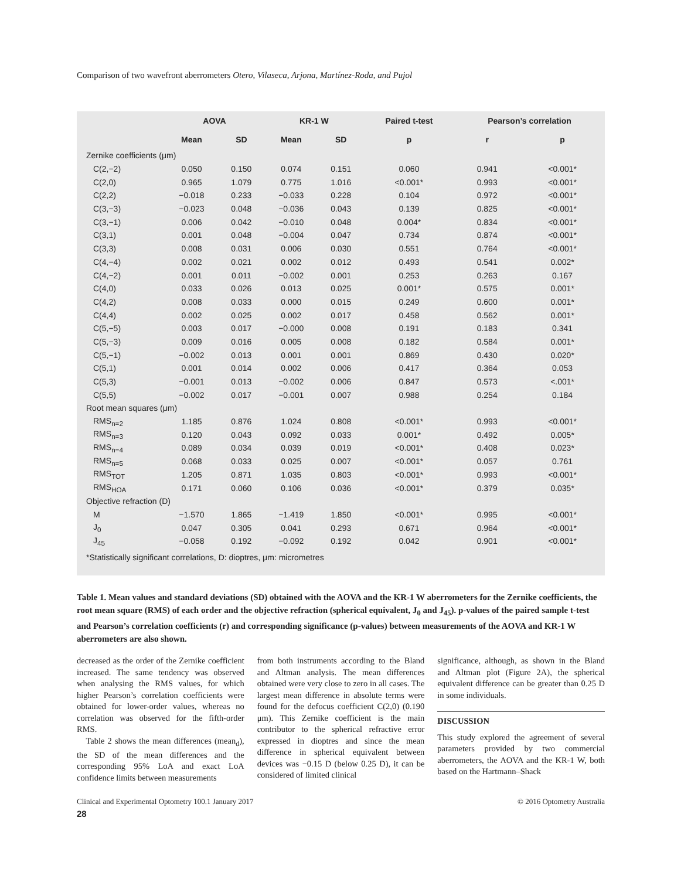Comparison of two wavefront aberrometers Otero, Vilaseca, Arjona, Martínez-Roda, and Pujol
| | AOVA | | KR-1 W | | Paired t-test | Pearson’s correlation | |
| --- | --- | --- | --- | --- | --- | --- | --- |
| | Mean | SD | Mean | SD | p | r | p |
| Zernike coefficients (μm) | | | | | | | |
| C(2,−2) | 0.050 | 0.150 | 0.074 | 0.151 | 0.060 | 0.941 | <0.001* |
| C(2,0) | 0.965 | 1.079 | 0.775 | 1.016 | <0.001* | 0.993 | <0.001* |
| C(2,2) | −0.018 | 0.233 | −0.033 | 0.228 | 0.104 | 0.972 | <0.001* |
| C(3,−3) | −0.023 | 0.048 | −0.036 | 0.043 | 0.139 | 0.825 | <0.001* |
| C(3,−1) | 0.006 | 0.042 | −0.010 | 0.048 | 0.004* | 0.834 | <0.001* |
| C(3,1) | 0.001 | 0.048 | −0.004 | 0.047 | 0.734 | 0.874 | <0.001* |
| C(3,3) | 0.008 | 0.031 | 0.006 | 0.030 | 0.551 | 0.764 | <0.001* |
| C(4,−4) | 0.002 | 0.021 | 0.002 | 0.012 | 0.493 | 0.541 | 0.002* |
| C(4,−2) | 0.001 | 0.011 | −0.002 | 0.001 | 0.253 | 0.263 | 0.167 |
| C(4,0) | 0.033 | 0.026 | 0.013 | 0.025 | 0.001* | 0.575 | 0.001* |
| C(4,2) | 0.008 | 0.033 | 0.000 | 0.015 | 0.249 | 0.600 | 0.001* |
| C(4,4) | 0.002 | 0.025 | 0.002 | 0.017 | 0.458 | 0.562 | 0.001* |
| C(5,−5) | 0.003 | 0.017 | −0.000 | 0.008 | 0.191 | 0.183 | 0.341 |
| C(5,−3) | 0.009 | 0.016 | 0.005 | 0.008 | 0.182 | 0.584 | 0.001* |
| C(5,−1) | −0.002 | 0.013 | 0.001 | 0.001 | 0.869 | 0.430 | 0.020* |
| C(5,1) | 0.001 | 0.014 | 0.002 | 0.006 | 0.417 | 0.364 | 0.053 |
| C(5,3) | −0.001 | 0.013 | −0.002 | 0.006 | 0.847 | 0.573 | <.001* |
| C(5,5) | −0.002 | 0.017 | −0.001 | 0.007 | 0.988 | 0.254 | 0.184 |
| Root mean squares (μm) | | | | | | | |
| RMS<sub>n=2</sub> | 1.185 | 0.876 | 1.024 | 0.808 | <0.001* | 0.993 | <0.001* |
| RMS<sub>n=3</sub> | 0.120 | 0.043 | 0.092 | 0.033 | 0.001* | 0.492 | 0.005* |
| RMS<sub>n=4</sub> | 0.089 | 0.034 | 0.039 | 0.019 | <0.001* | 0.408 | 0.023* |
| RMS<sub>n=5</sub> | 0.068 | 0.033 | 0.025 | 0.007 | <0.001* | 0.057 | 0.761 |
| RMS<sub>TOT</sub> | 1.205 | 0.871 | 1.035 | 0.803 | <0.001* | 0.993 | <0.001* |
| RMS<sub>HOA</sub> | 0.171 | 0.060 | 0.106 | 0.036 | <0.001* | 0.379 | 0.035* |
| Objective refraction (D) | | | | | | | |
| M | −1.570 | 1.865 | −1.419 | 1.850 | <0.001* | 0.995 | <0.001* |
| J<sub>0</sub> | 0.047 | 0.305 | 0.041 | 0.293 | 0.671 | 0.964 | <0.001* |
| J<sub>45</sub> | −0.058 | 0.192 | −0.092 | 0.192 | 0.042 | 0.901 | <0.001* |
*Statistically significant correlations, D: dioptres, μm: micrometres
Table 1. Mean values and standard deviations (SD) obtained with the AOVA and the KR-1 W aberrometers for the Zernike coefficients, the root mean square (RMS) of each order and the objective refraction (spherical equivalent, J<sub>0</sub> and J<sub>45</sub>). p-values of the paired sample t-test and Pearson’s correlation coefficients (r) and corresponding significance (p-values) between measurements of the AOVA and KR-1 W aberrometers are also shown.
decreased as the order of the Zernike coefficient increased. The same tendency was observed when analysing the RMS values, for which higher Pearson’s correlation coefficients were obtained for lower-order values, whereas no correlation was observed for the fifth-order RMS.
Table 2 shows the mean differences (mean<sub>d</sub>), the SD of the mean differences and the corresponding 95% LoA and exact LoA confidence limits between measurements
from both instruments according to the Bland and Altman analysis. The mean differences obtained were very close to zero in all cases. The largest mean difference in absolute terms were found for the defocus coefficient C(2,0) (0.190 μm). This Zernike coefficient is the main contributor to the spherical refractive error expressed in dioptres and since the mean difference in spherical equivalent between devices was −0.15 D (below 0.25 D), it can be considered of limited clinical
significance, although, as shown in the Bland and Altman plot (Figure 2A), the spherical equivalent difference can be greater than 0.25 D in some individuals.
DISCUSSION
This study explored the agreement of several parameters provided by two commercial aberrometers, the AOVA and the KR-1 W, both based on the Hartmann–Shack
Clinical and Experimental Optometry 100.1 January 2017 © 2016 Optometry Australia
28